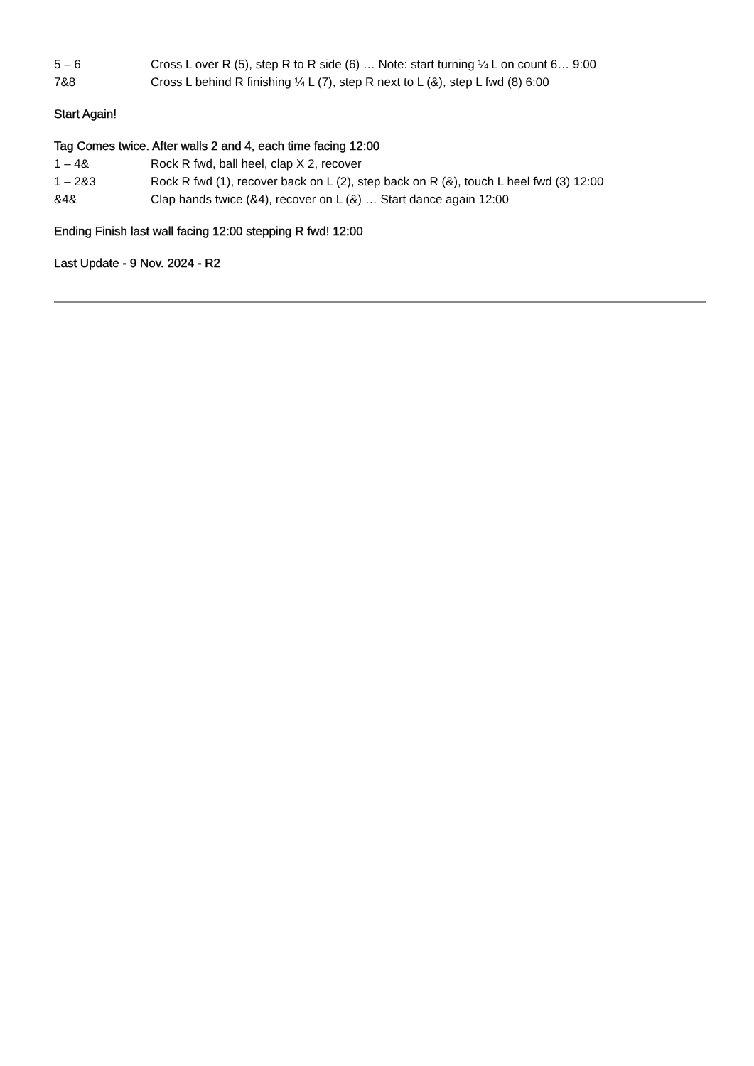5 – 6 Cross L over R (5), step R to R side (6) … Note: start turning ¼ L on count 6… 9:00
7&8 Cross L behind R finishing ¼ L (7), step R next to L (&), step L fwd (8) 6:00
Start Again!
Tag Comes twice. After walls 2 and 4, each time facing 12:00
1 – 4& Rock R fwd, ball heel, clap X 2, recover
1 – 2&3 Rock R fwd (1), recover back on L (2), step back on R (&), touch L heel fwd (3) 12:00
&4& Clap hands twice (&4), recover on L (&) … Start dance again 12:00
Ending Finish last wall facing 12:00 stepping R fwd! 12:00
Last Update - 9 Nov. 2024 - R2